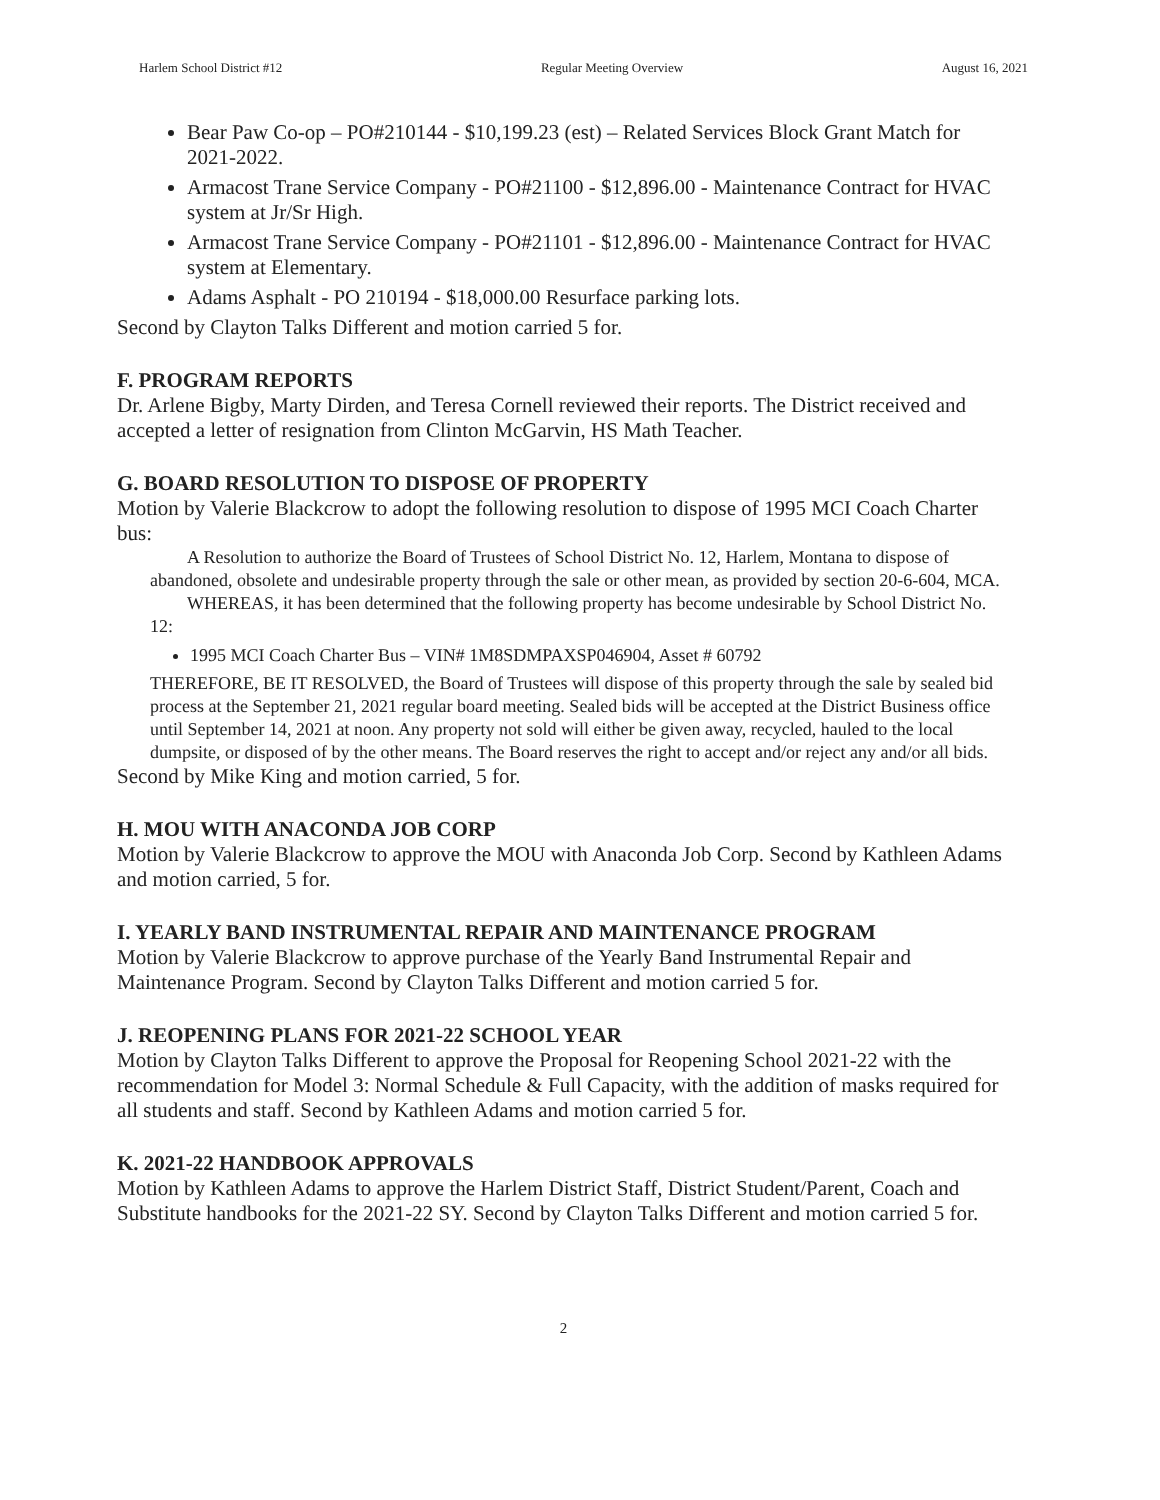Harlem School District #12 Regular Meeting Overview August 16, 2021
Bear Paw Co-op – PO#210144 - $10,199.23 (est) – Related Services Block Grant Match for 2021-2022.
Armacost Trane Service Company - PO#21100 - $12,896.00 - Maintenance Contract for HVAC system at Jr/Sr High.
Armacost Trane Service Company - PO#21101 - $12,896.00 - Maintenance Contract for HVAC system at Elementary.
Adams Asphalt - PO 210194 - $18,000.00 Resurface parking lots.
Second by Clayton Talks Different and motion carried 5 for.
F. PROGRAM REPORTS
Dr. Arlene Bigby, Marty Dirden, and Teresa Cornell reviewed their reports. The District received and accepted a letter of resignation from Clinton McGarvin, HS Math Teacher.
G. BOARD RESOLUTION TO DISPOSE OF PROPERTY
Motion by Valerie Blackcrow to adopt the following resolution to dispose of 1995 MCI Coach Charter bus:
A Resolution to authorize the Board of Trustees of School District No. 12, Harlem, Montana to dispose of abandoned, obsolete and undesirable property through the sale or other mean, as provided by section 20-6-604, MCA.
WHEREAS, it has been determined that the following property has become undesirable by School District No. 12:
1995 MCI Coach Charter Bus – VIN# 1M8SDMPAXSP046904, Asset # 60792
THEREFORE, BE IT RESOLVED, the Board of Trustees will dispose of this property through the sale by sealed bid process at the September 21, 2021 regular board meeting. Sealed bids will be accepted at the District Business office until September 14, 2021 at noon. Any property not sold will either be given away, recycled, hauled to the local dumpsite, or disposed of by the other means. The Board reserves the right to accept and/or reject any and/or all bids.
Second by Mike King and motion carried, 5 for.
H. MOU WITH ANACONDA JOB CORP
Motion by Valerie Blackcrow to approve the MOU with Anaconda Job Corp. Second by Kathleen Adams and motion carried, 5 for.
I. YEARLY BAND INSTRUMENTAL REPAIR AND MAINTENANCE PROGRAM
Motion by Valerie Blackcrow to approve purchase of the Yearly Band Instrumental Repair and Maintenance Program. Second by Clayton Talks Different and motion carried 5 for.
J. REOPENING PLANS FOR 2021-22 SCHOOL YEAR
Motion by Clayton Talks Different to approve the Proposal for Reopening School 2021-22 with the recommendation for Model 3: Normal Schedule & Full Capacity, with the addition of masks required for all students and staff. Second by Kathleen Adams and motion carried 5 for.
K. 2021-22 HANDBOOK APPROVALS
Motion by Kathleen Adams to approve the Harlem District Staff, District Student/Parent, Coach and Substitute handbooks for the 2021-22 SY. Second by Clayton Talks Different and motion carried 5 for.
2